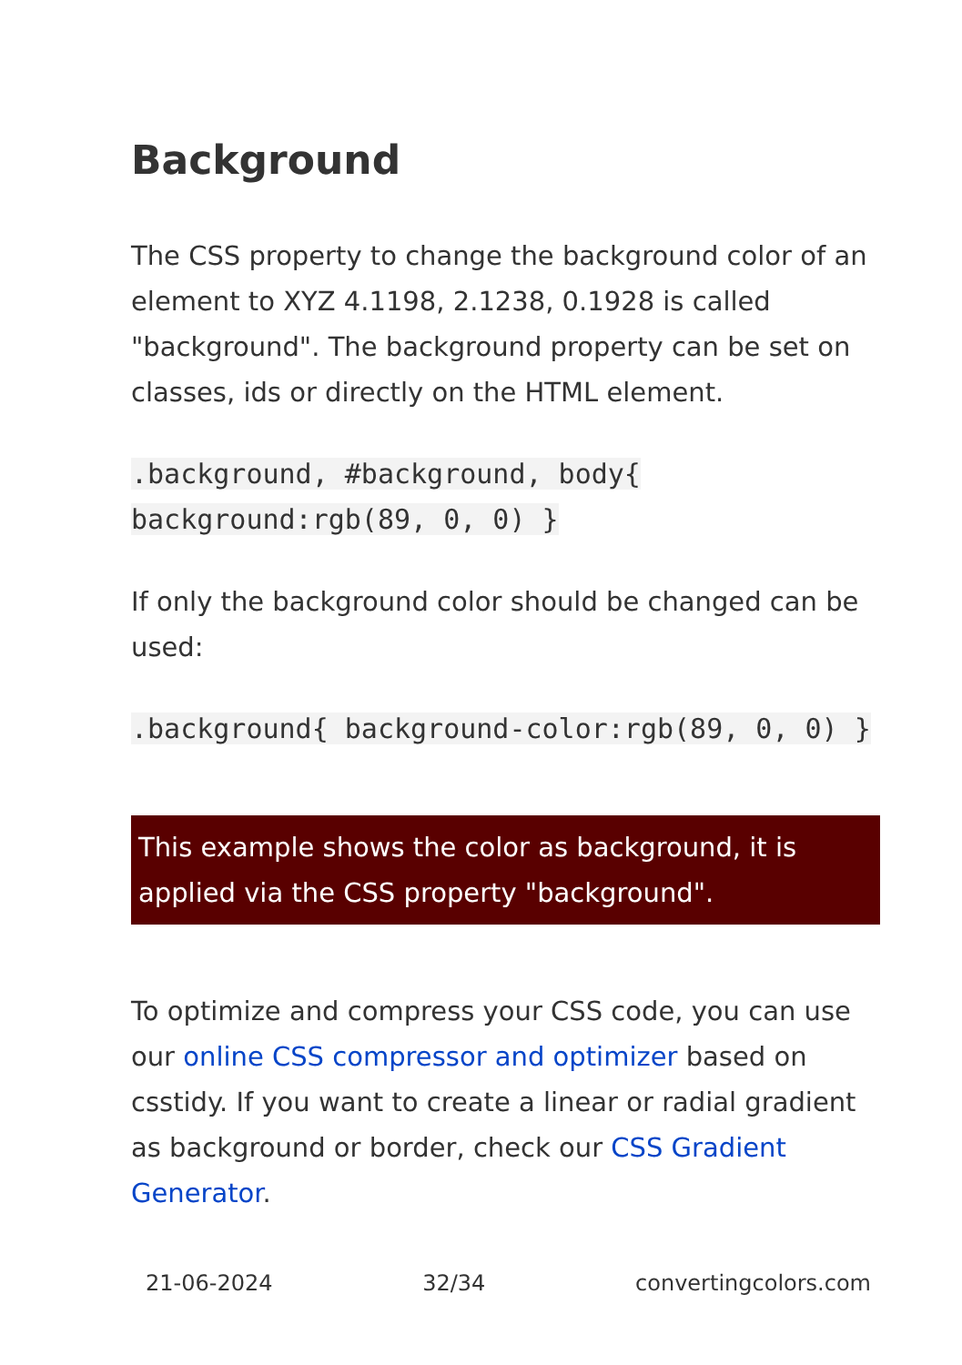Background
The CSS property to change the background color of an element to XYZ 4.1198, 2.1238, 0.1928 is called "background". The background property can be set on classes, ids or directly on the HTML element.
.background, #background, body{ background:rgb(89, 0, 0) }
If only the background color should be changed can be used:
.background{ background-color:rgb(89, 0, 0) }
This example shows the color as background, it is applied via the CSS property "background".
To optimize and compress your CSS code, you can use our online CSS compressor and optimizer based on csstidy. If you want to create a linear or radial gradient as background or border, check our CSS Gradient Generator.
21-06-2024 32/34 convertingcolors.com